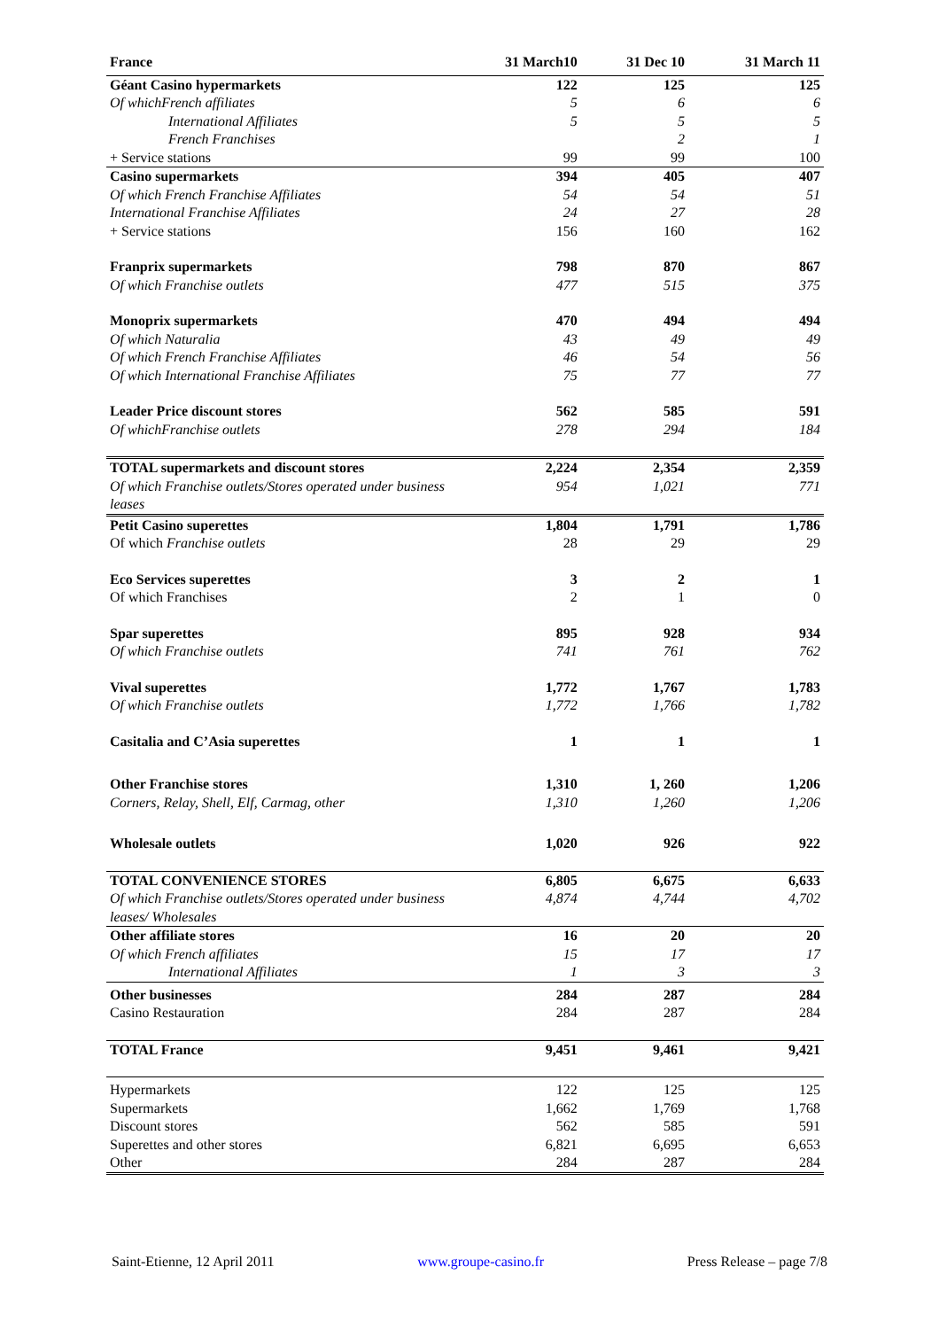| France | 31 March10 | 31 Dec 10 | 31 March 11 |
| --- | --- | --- | --- |
| Géant Casino hypermarkets | 122 | 125 | 125 |
| Of whichFrench affiliates | 5 | 6 | 6 |
| International Affiliates | 5 | 5 | 5 |
| French Franchises | | 2 | 1 |
| + Service stations | 99 | 99 | 100 |
| Casino supermarkets | 394 | 405 | 407 |
| Of which French Franchise Affiliates | 54 | 54 | 51 |
| International Franchise Affiliates | 24 | 27 | 28 |
| + Service stations | 156 | 160 | 162 |
| Franprix supermarkets | 798 | 870 | 867 |
| Of which Franchise outlets | 477 | 515 | 375 |
| Monoprix supermarkets | 470 | 494 | 494 |
| Of which Naturalia | 43 | 49 | 49 |
| Of which French Franchise Affiliates | 46 | 54 | 56 |
| Of which International Franchise Affiliates | 75 | 77 | 77 |
| Leader Price discount stores | 562 | 585 | 591 |
| Of whichFranchise outlets | 278 | 294 | 184 |
| TOTAL supermarkets and discount stores | 2,224 | 2,354 | 2,359 |
| Of which Franchise outlets/Stores operated under business leases | 954 | 1,021 | 771 |
| Petit Casino superettes | 1,804 | 1,791 | 1,786 |
| Of which Franchise outlets | 28 | 29 | 29 |
| Eco Services superettes | 3 | 2 | 1 |
| Of which Franchises | 2 | 1 | 0 |
| Spar superettes | 895 | 928 | 934 |
| Of which Franchise outlets | 741 | 761 | 762 |
| Vival superettes | 1,772 | 1,767 | 1,783 |
| Of which Franchise outlets | 1,772 | 1,766 | 1,782 |
| Casitalia and C’Asia superettes | 1 | 1 | 1 |
| Other Franchise stores | 1,310 | 1, 260 | 1,206 |
| Corners, Relay, Shell, Elf, Carmag, other | 1,310 | 1,260 | 1,206 |
| Wholesale outlets | 1,020 | 926 | 922 |
| TOTAL CONVENIENCE STORES | 6,805 | 6,675 | 6,633 |
| Of which Franchise outlets/Stores operated under business leases/ Wholesales | 4,874 | 4,744 | 4,702 |
| Other affiliate stores | 16 | 20 | 20 |
| Of which French affiliates | 15 | 17 | 17 |
| International Affiliates | 1 | 3 | 3 |
| Other businesses | 284 | 287 | 284 |
| Casino Restauration | 284 | 287 | 284 |
| TOTAL France | 9,451 | 9,461 | 9,421 |
| Hypermarkets | 122 | 125 | 125 |
| Supermarkets | 1,662 | 1,769 | 1,768 |
| Discount stores | 562 | 585 | 591 |
| Superettes and other stores | 6,821 | 6,695 | 6,653 |
| Other | 284 | 287 | 284 |
Saint-Etienne, 12 April 2011 www.groupe-casino.fr Press Release – page 7/8